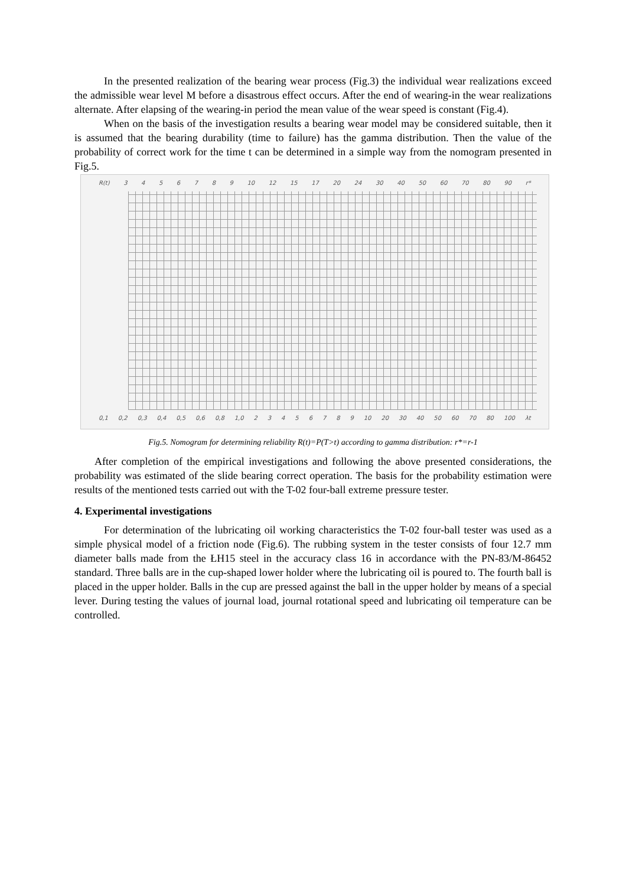In the presented realization of the bearing wear process (Fig.3) the individual wear realizations exceed the admissible wear level M before a disastrous effect occurs. After the end of wearing-in the wear realizations alternate. After elapsing of the wearing-in period the mean value of the wear speed is constant (Fig.4).
When on the basis of the investigation results a bearing wear model may be considered suitable, then it is assumed that the bearing durability (time to failure) has the gamma distribution. Then the value of the probability of correct work for the time t can be determined in a simple way from the nomogram presented in Fig.5.
R(t) 3456789 10 12 15 17 20 24 30 40 50 60 70 80 90 r*
0,1 0,2 0,3 0,4 0,5 0,6 0,8 1,0 23456789 10 20 30 40 50 60 70 80 100 λt
Fig.5. Nomogram for determining reliability R(t)=P(T>t) according to gamma distribution: r*=r-1
After completion of the empirical investigations and following the above presented considerations, the probability was estimated of the slide bearing correct operation. The basis for the probability estimation were results of the mentioned tests carried out with the T-02 four-ball extreme pressure tester.
4. Experimental investigations
For determination of the lubricating oil working characteristics the T-02 four-ball tester was used as a simple physical model of a friction node (Fig.6). The rubbing system in the tester consists of four 12.7 mm diameter balls made from the ŁH15 steel in the accuracy class 16 in accordance with the PN-83/M-86452 standard. Three balls are in the cup-shaped lower holder where the lubricating oil is poured to. The fourth ball is placed in the upper holder. Balls in the cup are pressed against the ball in the upper holder by means of a special lever. During testing the values of journal load, journal rotational speed and lubricating oil temperature can be controlled.